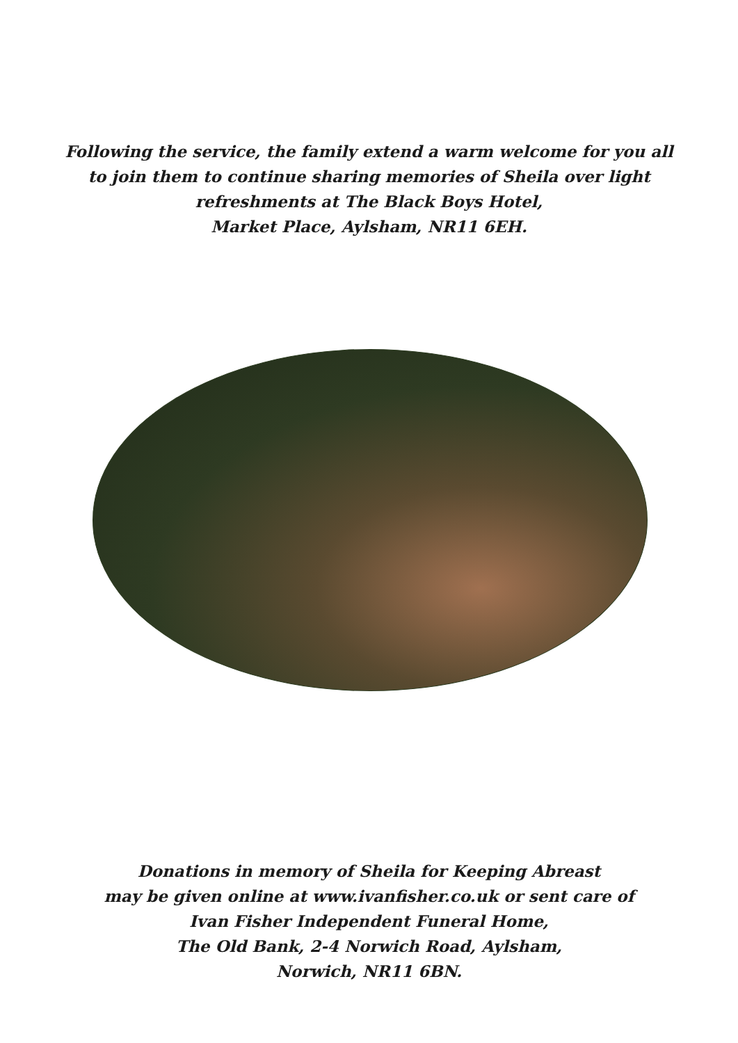Following the service, the family extend a warm welcome for you all
to join them to continue sharing memories of Sheila over light
refreshments at The Black Boys Hotel,
Market Place, Aylsham, NR11 6EH.
Donations in memory of Sheila for Keeping Abreast
may be given online at www.ivanfisher.co.uk or sent care of
Ivan Fisher Independent Funeral Home,
The Old Bank, 2-4 Norwich Road, Aylsham,
Norwich, NR11 6BN.